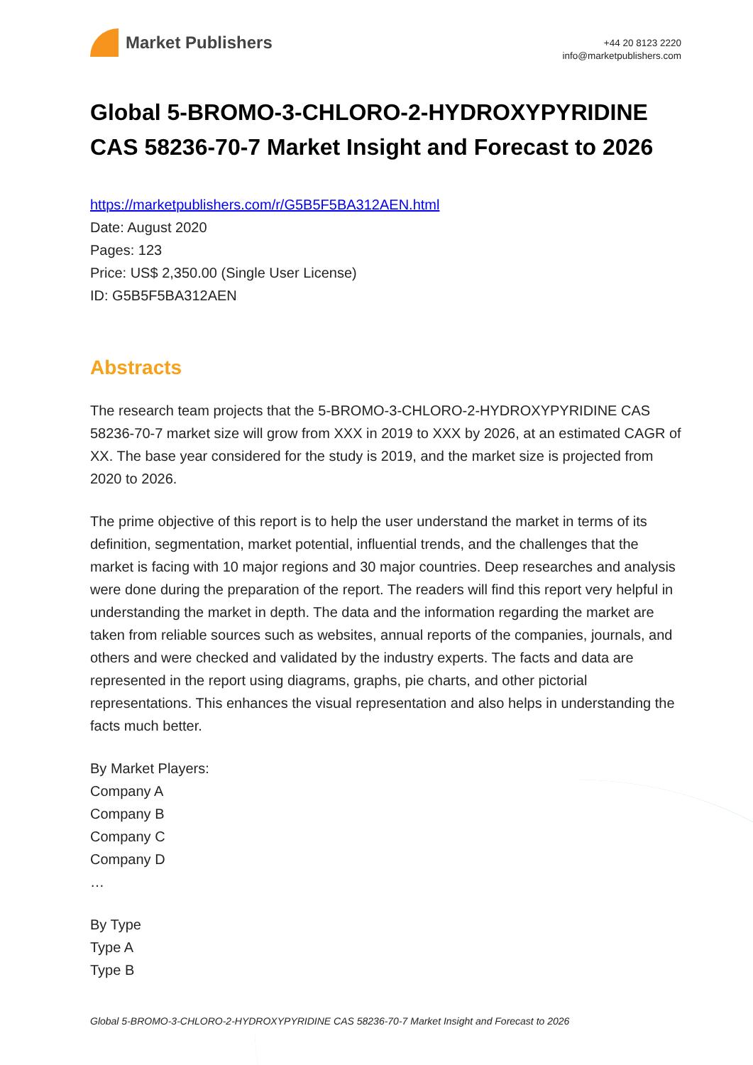Market Publishers
+44 20 8123 2220
info@marketpublishers.com
Global 5-BROMO-3-CHLORO-2-HYDROXYPYRIDINE CAS 58236-70-7 Market Insight and Forecast to 2026
https://marketpublishers.com/r/G5B5F5BA312AEN.html
Date: August 2020
Pages: 123
Price: US$ 2,350.00 (Single User License)
ID: G5B5F5BA312AEN
Abstracts
The research team projects that the 5-BROMO-3-CHLORO-2-HYDROXYPYRIDINE CAS 58236-70-7 market size will grow from XXX in 2019 to XXX by 2026, at an estimated CAGR of XX. The base year considered for the study is 2019, and the market size is projected from 2020 to 2026.
The prime objective of this report is to help the user understand the market in terms of its definition, segmentation, market potential, influential trends, and the challenges that the market is facing with 10 major regions and 30 major countries. Deep researches and analysis were done during the preparation of the report. The readers will find this report very helpful in understanding the market in depth. The data and the information regarding the market are taken from reliable sources such as websites, annual reports of the companies, journals, and others and were checked and validated by the industry experts. The facts and data are represented in the report using diagrams, graphs, pie charts, and other pictorial representations. This enhances the visual representation and also helps in understanding the facts much better.
By Market Players:
Company A
Company B
Company C
Company D
…
By Type
Type A
Type B
Global 5-BROMO-3-CHLORO-2-HYDROXYPYRIDINE CAS 58236-70-7 Market Insight and Forecast to 2026